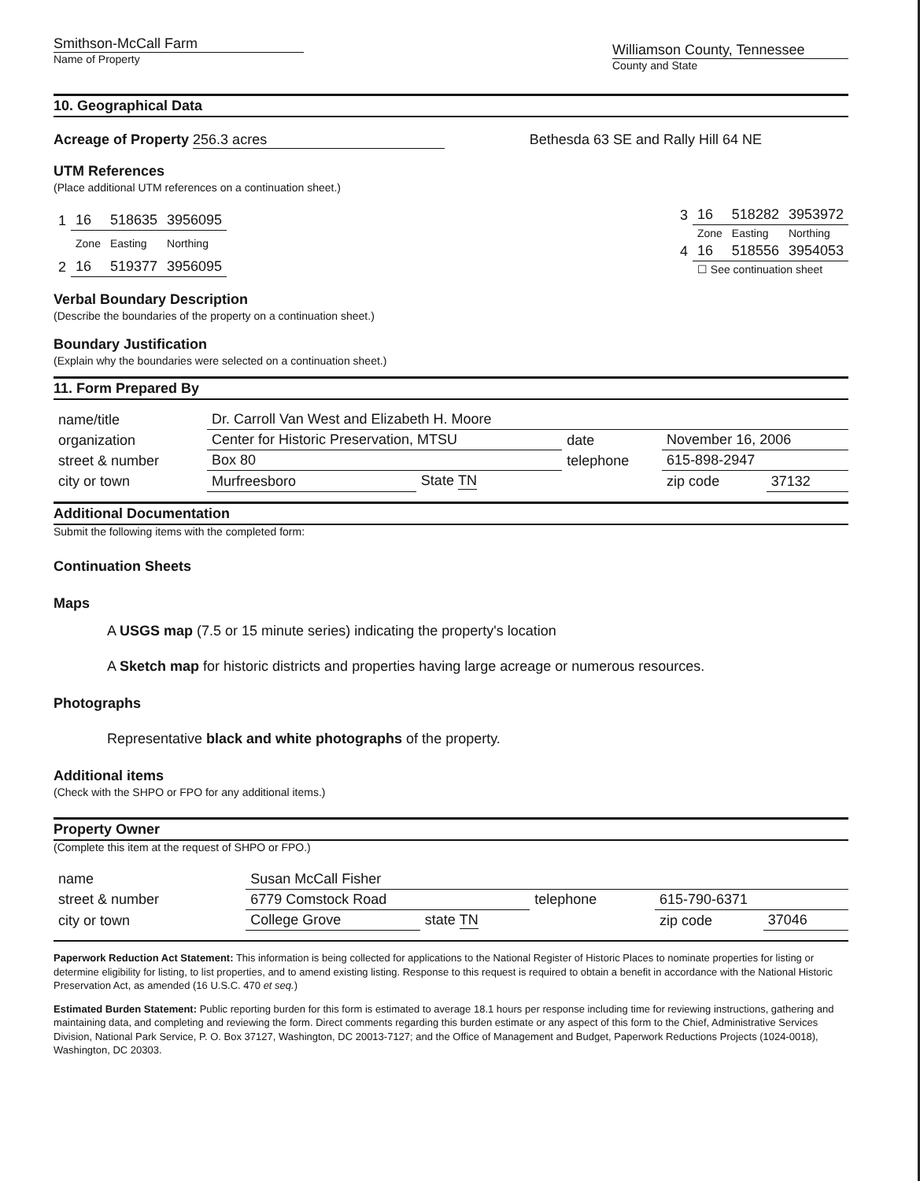Smithson-McCall Farm
Name of Property
Williamson County, Tennessee
County and State
10. Geographical Data
Acreage of Property 256.3 acres
Bethesda 63 SE and Rally Hill 64 NE
UTM References
(Place additional UTM references on a continuation sheet.)
| 1 | 16 | 518635 | 3956095 |
| | Zone | Easting | Northing |
| 2 | 16 | 519377 | 3956095 |
| 3 | 16 | 518282 | 3953972 |
| | Zone | Easting | Northing |
| 4 | 16 | 518556 | 3954053 |
| | ☐ See continuation sheet | | |
Verbal Boundary Description
(Describe the boundaries of the property on a continuation sheet.)
Boundary Justification
(Explain why the boundaries were selected on a continuation sheet.)
11. Form Prepared By
| name/title | Dr. Carroll Van West and Elizabeth H. Moore | | | | |
| organization | Center for Historic Preservation, MTSU | | date | November 16, 2006 | |
| street & number | Box 80 | | telephone | 615-898-2947 | |
| city or town | Murfreesboro | State TN | | zip code | 37132 |
Additional Documentation
Submit the following items with the completed form:
Continuation Sheets
Maps
A USGS map (7.5 or 15 minute series) indicating the property's location
A Sketch map for historic districts and properties having large acreage or numerous resources.
Photographs
Representative black and white photographs of the property.
Additional items
(Check with the SHPO or FPO for any additional items.)
Property Owner
(Complete this item at the request of SHPO or FPO.)
| name | Susan McCall Fisher | | | | |
| street & number | 6779 Comstock Road | | telephone | 615-790-6371 | |
| city or town | College Grove | state TN | | zip code | 37046 |
Paperwork Reduction Act Statement: This information is being collected for applications to the National Register of Historic Places to nominate properties for listing or determine eligibility for listing, to list properties, and to amend existing listing. Response to this request is required to obtain a benefit in accordance with the National Historic Preservation Act, as amended (16 U.S.C. 470 et seq.)
Estimated Burden Statement: Public reporting burden for this form is estimated to average 18.1 hours per response including time for reviewing instructions, gathering and maintaining data, and completing and reviewing the form. Direct comments regarding this burden estimate or any aspect of this form to the Chief, Administrative Services Division, National Park Service, P. O. Box 37127, Washington, DC 20013-7127; and the Office of Management and Budget, Paperwork Reductions Projects (1024-0018), Washington, DC 20303.